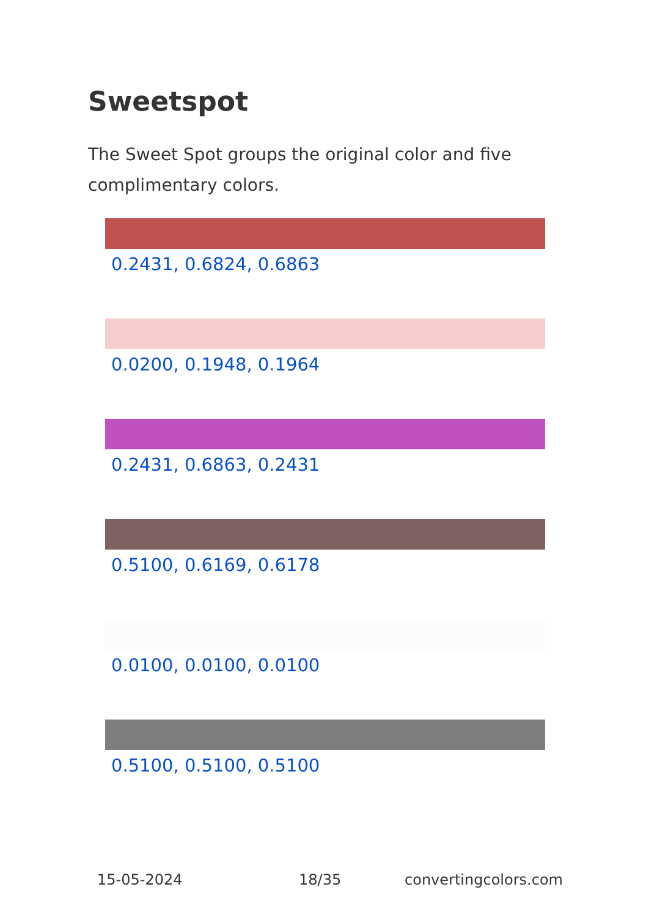Sweetspot
The Sweet Spot groups the original color and five complimentary colors.
0.2431, 0.6824, 0.6863
0.0200, 0.1948, 0.1964
0.2431, 0.6863, 0.2431
0.5100, 0.6169, 0.6178
0.0100, 0.0100, 0.0100
0.5100, 0.5100, 0.5100
15-05-2024 18/35 convertingcolors.com